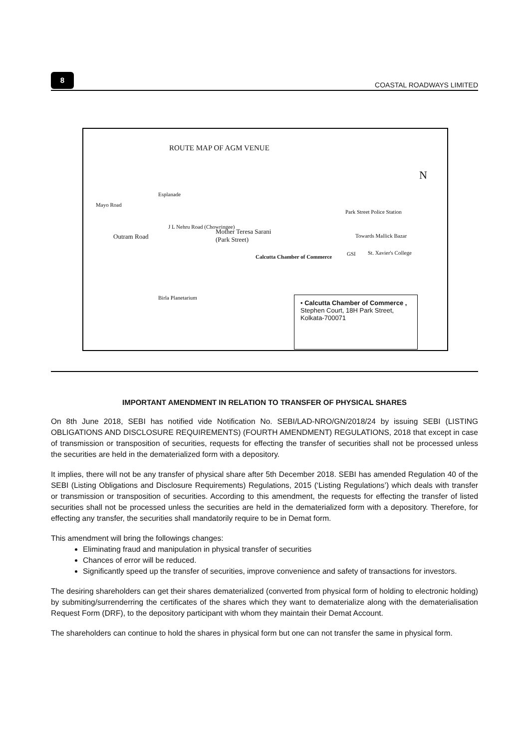8
COASTAL ROADWAYS LIMITED
ROUTE MAP OF AGM VENUE
N
Mayo Road
Esplanade
Outram Road
J L Nehru Road (Chowringee)
Mother Teresa Sarani
(Park Street)
Park Street Police Station
Towards Mallick Bazar
GSI St. Xavier's College
Birla Planetarium
Calcutta Chamber of Commerce
• Calcutta Chamber of Commerce ,
Stephen Court, 18H Park Street,
Kolkata-700071
IMPORTANT AMENDMENT IN RELATION TO TRANSFER OF PHYSICAL SHARES
On 8th June 2018, SEBI has notified vide Notification No. SEBI/LAD-NRO/GN/2018/24 by issuing SEBI (LISTING OBLIGATIONS AND DISCLOSURE REQUIREMENTS) (FOURTH AMENDMENT) REGULATIONS, 2018 that except in case of transmission or transposition of securities, requests for effecting the transfer of securities shall not be processed unless the securities are held in the dematerialized form with a depository.
It implies, there will not be any transfer of physical share after 5th December 2018. SEBI has amended Regulation 40 of the SEBI (Listing Obligations and Disclosure Requirements) Regulations, 2015 (‘Listing Regulations’) which deals with transfer or transmission or transposition of securities. According to this amendment, the requests for effecting the transfer of listed securities shall not be processed unless the securities are held in the dematerialized form with a depository. Therefore, for effecting any transfer, the securities shall mandatorily require to be in Demat form.
This amendment will bring the followings changes:
Eliminating fraud and manipulation in physical transfer of securities
Chances of error will be reduced.
Significantly speed up the transfer of securities, improve convenience and safety of transactions for investors.
The desiring shareholders can get their shares dematerialized (converted from physical form of holding to electronic holding) by submiting/surrenderring the certificates of the shares which they want to dematerialize along with the dematerialisation Request Form (DRF), to the depository participant with whom they maintain their Demat Account.
The shareholders can continue to hold the shares in physical form but one can not transfer the same in physical form.